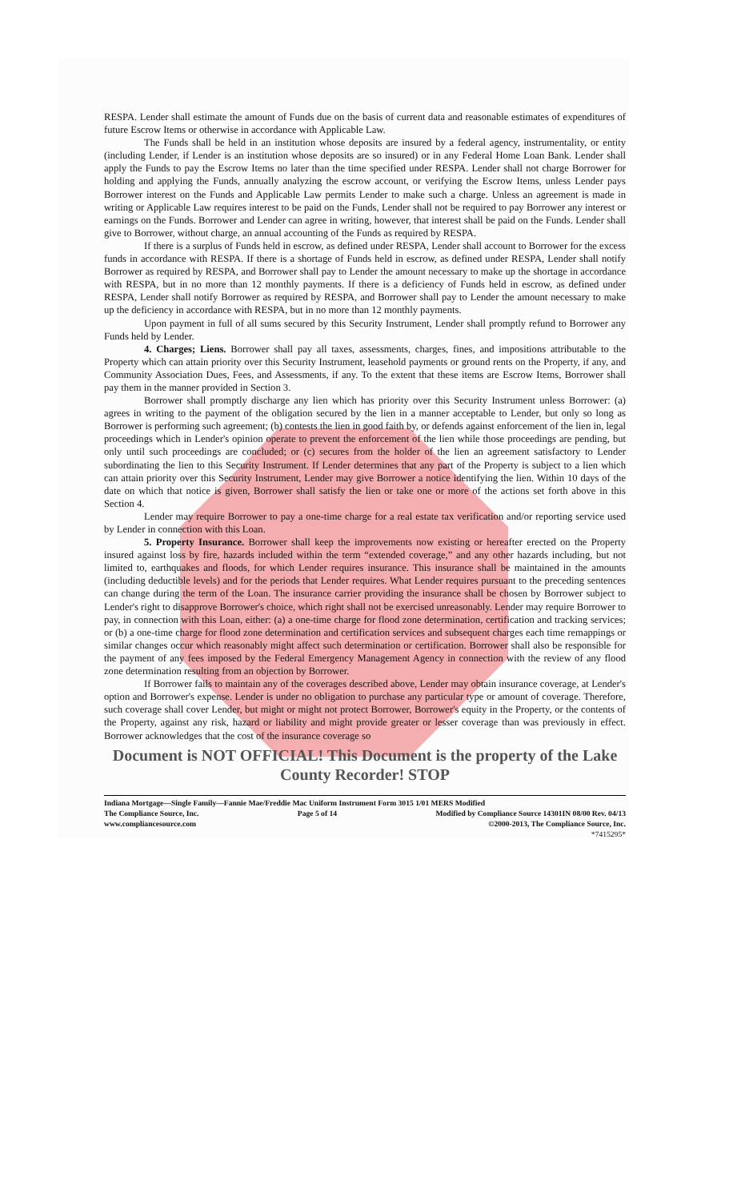RESPA. Lender shall estimate the amount of Funds due on the basis of current data and reasonable estimates of expenditures of future Escrow Items or otherwise in accordance with Applicable Law.
The Funds shall be held in an institution whose deposits are insured by a federal agency, instrumentality, or entity (including Lender, if Lender is an institution whose deposits are so insured) or in any Federal Home Loan Bank. Lender shall apply the Funds to pay the Escrow Items no later than the time specified under RESPA. Lender shall not charge Borrower for holding and applying the Funds, annually analyzing the escrow account, or verifying the Escrow Items, unless Lender pays Borrower interest on the Funds and Applicable Law permits Lender to make such a charge. Unless an agreement is made in writing or Applicable Law requires interest to be paid on the Funds, Lender shall not be required to pay Borrower any interest or earnings on the Funds. Borrower and Lender can agree in writing, however, that interest shall be paid on the Funds. Lender shall give to Borrower, without charge, an annual accounting of the Funds as required by RESPA.
If there is a surplus of Funds held in escrow, as defined under RESPA, Lender shall account to Borrower for the excess funds in accordance with RESPA. If there is a shortage of Funds held in escrow, as defined under RESPA, Lender shall notify Borrower as required by RESPA, and Borrower shall pay to Lender the amount necessary to make up the shortage in accordance with RESPA, but in no more than 12 monthly payments. If there is a deficiency of Funds held in escrow, as defined under RESPA, Lender shall notify Borrower as required by RESPA, and Borrower shall pay to Lender the amount necessary to make up the deficiency in accordance with RESPA, but in no more than 12 monthly payments.
Upon payment in full of all sums secured by this Security Instrument, Lender shall promptly refund to Borrower any Funds held by Lender.
4. Charges; Liens. Borrower shall pay all taxes, assessments, charges, fines, and impositions attributable to the Property which can attain priority over this Security Instrument, leasehold payments or ground rents on the Property, if any, and Community Association Dues, Fees, and Assessments, if any. To the extent that these items are Escrow Items, Borrower shall pay them in the manner provided in Section 3.
Borrower shall promptly discharge any lien which has priority over this Security Instrument unless Borrower: (a) agrees in writing to the payment of the obligation secured by the lien in a manner acceptable to Lender, but only so long as Borrower is performing such agreement; (b) contests the lien in good faith by, or defends against enforcement of the lien in, legal proceedings which in Lender's opinion operate to prevent the enforcement of the lien while those proceedings are pending, but only until such proceedings are concluded; or (c) secures from the holder of the lien an agreement satisfactory to Lender subordinating the lien to this Security Instrument. If Lender determines that any part of the Property is subject to a lien which can attain priority over this Security Instrument, Lender may give Borrower a notice identifying the lien. Within 10 days of the date on which that notice is given, Borrower shall satisfy the lien or take one or more of the actions set forth above in this Section 4.
Lender may require Borrower to pay a one-time charge for a real estate tax verification and/or reporting service used by Lender in connection with this Loan.
5. Property Insurance. Borrower shall keep the improvements now existing or hereafter erected on the Property insured against loss by fire, hazards included within the term “extended coverage,” and any other hazards including, but not limited to, earthquakes and floods, for which Lender requires insurance. This insurance shall be maintained in the amounts (including deductible levels) and for the periods that Lender requires. What Lender requires pursuant to the preceding sentences can change during the term of the Loan. The insurance carrier providing the insurance shall be chosen by Borrower subject to Lender's right to disapprove Borrower's choice, which right shall not be exercised unreasonably. Lender may require Borrower to pay, in connection with this Loan, either: (a) a one-time charge for flood zone determination, certification and tracking services; or (b) a one-time charge for flood zone determination and certification services and subsequent charges each time remappings or similar changes occur which reasonably might affect such determination or certification. Borrower shall also be responsible for the payment of any fees imposed by the Federal Emergency Management Agency in connection with the review of any flood zone determination resulting from an objection by Borrower.
If Borrower fails to maintain any of the coverages described above, Lender may obtain insurance coverage, at Lender's option and Borrower's expense. Lender is under no obligation to purchase any particular type or amount of coverage. Therefore, such coverage shall cover Lender, but might or might not protect Borrower, Borrower's equity in the Property, or the contents of the Property, against any risk, hazard or liability and might provide greater or lesser coverage than was previously in effect. Borrower acknowledges that the cost of the insurance coverage so
Document is NOT OFFICIAL! This Document is the property of the Lake County Recorder! STOP
Indiana Mortgage—Single Family—Fannie Mae/Freddie Mac Uniform Instrument Form 3015 1/01 MERS Modified
The Compliance Source, Inc. Page 5 of 14 Modified by Compliance Source 14301IN 08/00 Rev. 04/13
www.compliancesource.com ©2000-2013, The Compliance Source, Inc.
*7415295*